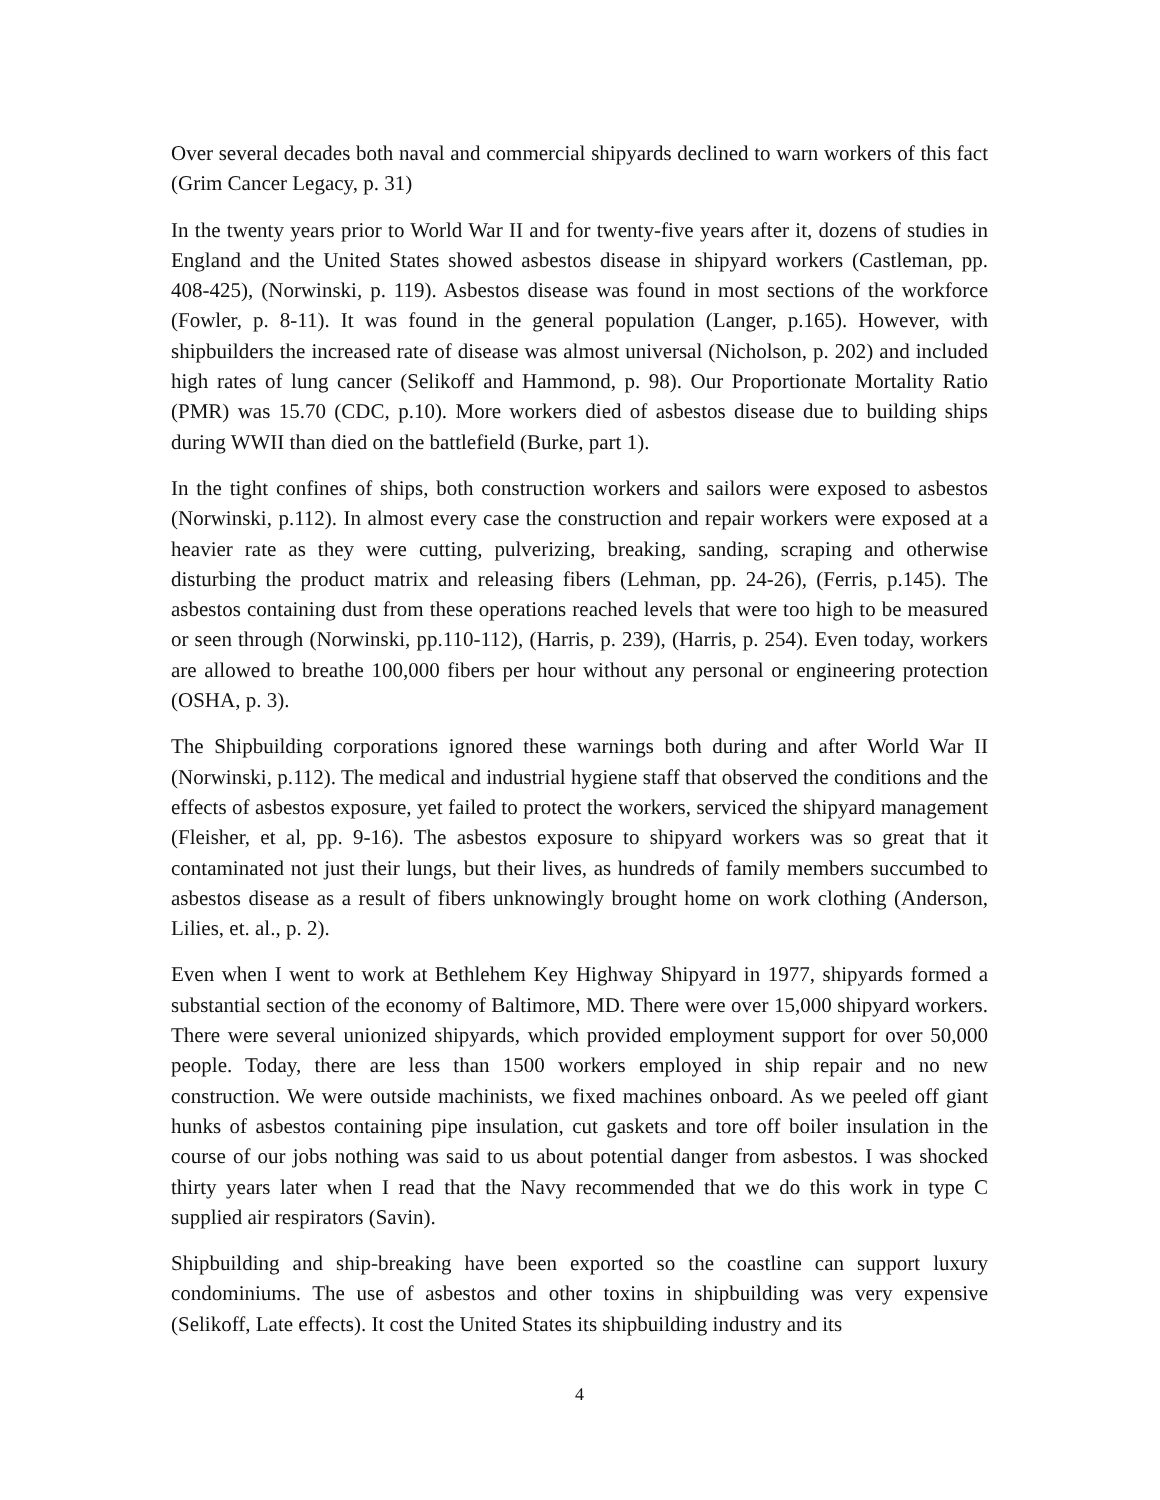Over several decades both naval and commercial shipyards declined to warn workers of this fact (Grim Cancer Legacy, p. 31)
In the twenty years prior to World War II and for twenty-five years after it, dozens of studies in England and the United States showed asbestos disease in shipyard workers (Castleman, pp. 408-425), (Norwinski, p. 119). Asbestos disease was found in most sections of the workforce (Fowler, p. 8-11). It was found in the general population (Langer, p.165). However, with shipbuilders the increased rate of disease was almost universal (Nicholson, p. 202) and included high rates of lung cancer (Selikoff and Hammond, p. 98). Our Proportionate Mortality Ratio (PMR) was 15.70 (CDC, p.10). More workers died of asbestos disease due to building ships during WWII than died on the battlefield (Burke, part 1).
In the tight confines of ships, both construction workers and sailors were exposed to asbestos (Norwinski, p.112). In almost every case the construction and repair workers were exposed at a heavier rate as they were cutting, pulverizing, breaking, sanding, scraping and otherwise disturbing the product matrix and releasing fibers (Lehman, pp. 24-26), (Ferris, p.145). The asbestos containing dust from these operations reached levels that were too high to be measured or seen through (Norwinski, pp.110-112), (Harris, p. 239), (Harris, p. 254). Even today, workers are allowed to breathe 100,000 fibers per hour without any personal or engineering protection (OSHA, p. 3).
The Shipbuilding corporations ignored these warnings both during and after World War II (Norwinski, p.112). The medical and industrial hygiene staff that observed the conditions and the effects of asbestos exposure, yet failed to protect the workers, serviced the shipyard management (Fleisher, et al, pp. 9-16). The asbestos exposure to shipyard workers was so great that it contaminated not just their lungs, but their lives, as hundreds of family members succumbed to asbestos disease as a result of fibers unknowingly brought home on work clothing (Anderson, Lilies, et. al., p. 2).
Even when I went to work at Bethlehem Key Highway Shipyard in 1977, shipyards formed a substantial section of the economy of Baltimore, MD. There were over 15,000 shipyard workers. There were several unionized shipyards, which provided employment support for over 50,000 people. Today, there are less than 1500 workers employed in ship repair and no new construction. We were outside machinists, we fixed machines onboard. As we peeled off giant hunks of asbestos containing pipe insulation, cut gaskets and tore off boiler insulation in the course of our jobs nothing was said to us about potential danger from asbestos. I was shocked thirty years later when I read that the Navy recommended that we do this work in type C supplied air respirators (Savin).
Shipbuilding and ship-breaking have been exported so the coastline can support luxury condominiums. The use of asbestos and other toxins in shipbuilding was very expensive (Selikoff, Late effects). It cost the United States its shipbuilding industry and its
4